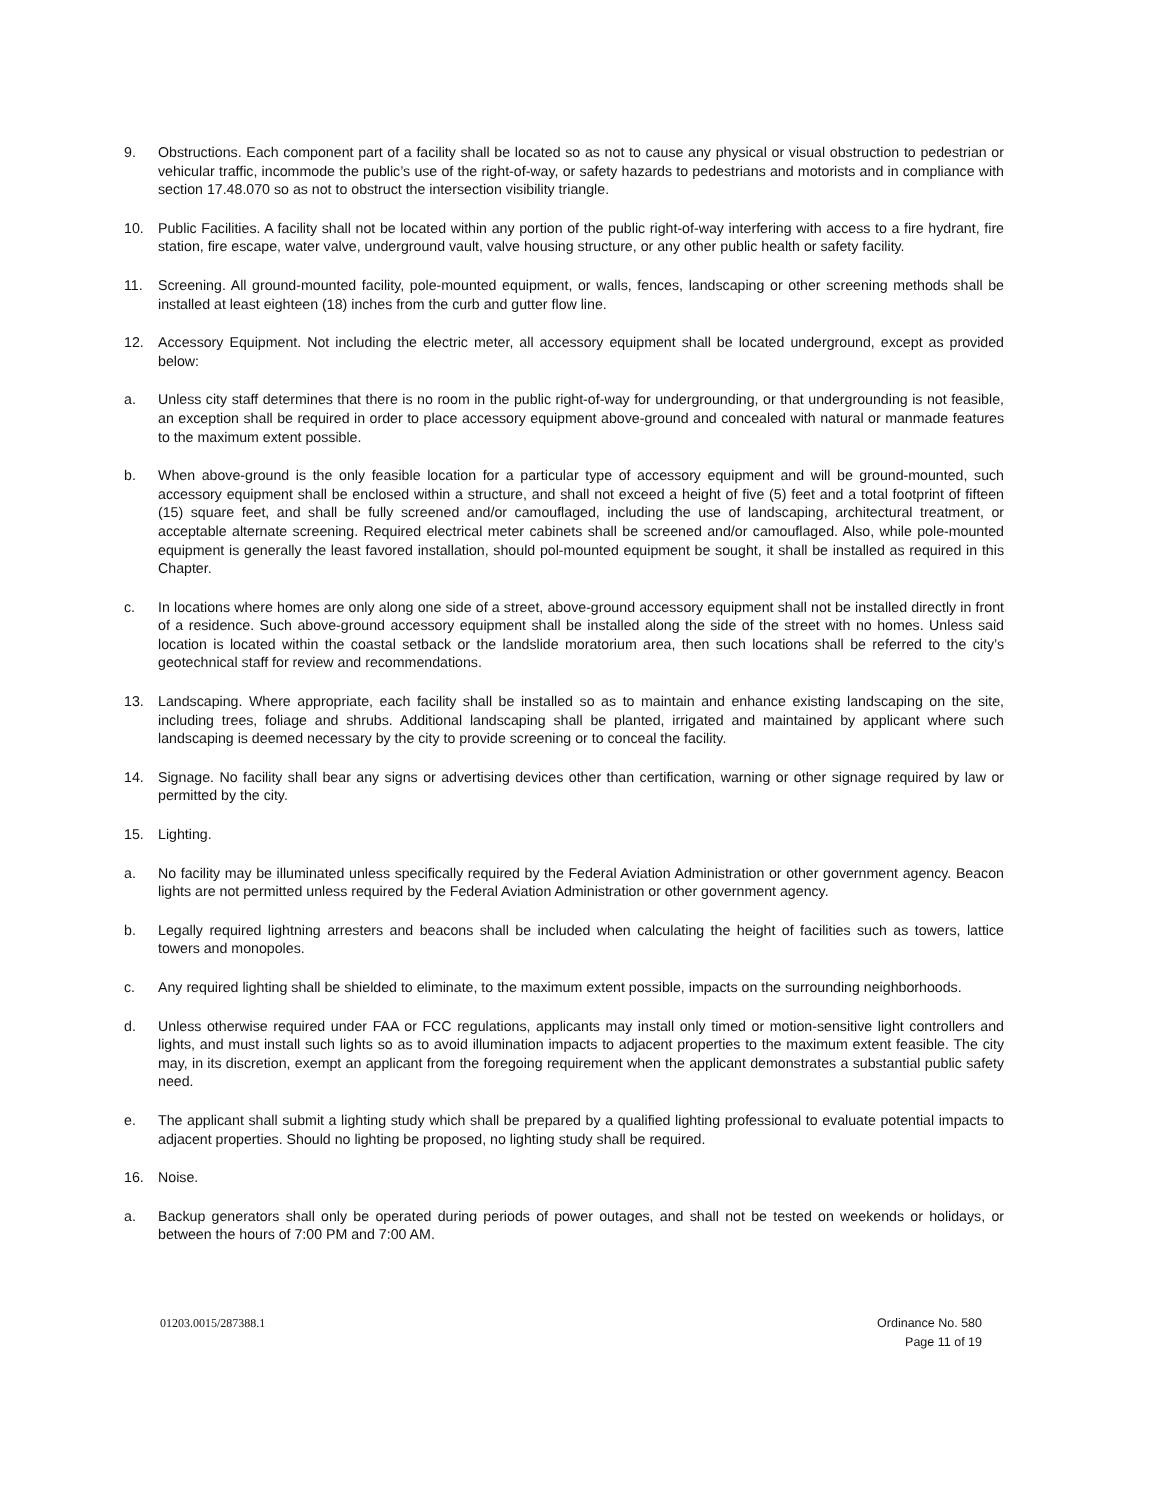9. Obstructions. Each component part of a facility shall be located so as not to cause any physical or visual obstruction to pedestrian or vehicular traffic, incommode the public’s use of the right-of-way, or safety hazards to pedestrians and motorists and in compliance with section 17.48.070 so as not to obstruct the intersection visibility triangle.
10. Public Facilities. A facility shall not be located within any portion of the public right-of-way interfering with access to a fire hydrant, fire station, fire escape, water valve, underground vault, valve housing structure, or any other public health or safety facility.
11. Screening. All ground-mounted facility, pole-mounted equipment, or walls, fences, landscaping or other screening methods shall be installed at least eighteen (18) inches from the curb and gutter flow line.
12. Accessory Equipment. Not including the electric meter, all accessory equipment shall be located underground, except as provided below:
a. Unless city staff determines that there is no room in the public right-of-way for undergrounding, or that undergrounding is not feasible, an exception shall be required in order to place accessory equipment above-ground and concealed with natural or manmade features to the maximum extent possible.
b. When above-ground is the only feasible location for a particular type of accessory equipment and will be ground-mounted, such accessory equipment shall be enclosed within a structure, and shall not exceed a height of five (5) feet and a total footprint of fifteen (15) square feet, and shall be fully screened and/or camouflaged, including the use of landscaping, architectural treatment, or acceptable alternate screening. Required electrical meter cabinets shall be screened and/or camouflaged. Also, while pole-mounted equipment is generally the least favored installation, should pol-mounted equipment be sought, it shall be installed as required in this Chapter.
c. In locations where homes are only along one side of a street, above-ground accessory equipment shall not be installed directly in front of a residence. Such above-ground accessory equipment shall be installed along the side of the street with no homes. Unless said location is located within the coastal setback or the landslide moratorium area, then such locations shall be referred to the city’s geotechnical staff for review and recommendations.
13. Landscaping. Where appropriate, each facility shall be installed so as to maintain and enhance existing landscaping on the site, including trees, foliage and shrubs. Additional landscaping shall be planted, irrigated and maintained by applicant where such landscaping is deemed necessary by the city to provide screening or to conceal the facility.
14. Signage. No facility shall bear any signs or advertising devices other than certification, warning or other signage required by law or permitted by the city.
15. Lighting.
a. No facility may be illuminated unless specifically required by the Federal Aviation Administration or other government agency. Beacon lights are not permitted unless required by the Federal Aviation Administration or other government agency.
b. Legally required lightning arresters and beacons shall be included when calculating the height of facilities such as towers, lattice towers and monopoles.
c. Any required lighting shall be shielded to eliminate, to the maximum extent possible, impacts on the surrounding neighborhoods.
d. Unless otherwise required under FAA or FCC regulations, applicants may install only timed or motion-sensitive light controllers and lights, and must install such lights so as to avoid illumination impacts to adjacent properties to the maximum extent feasible. The city may, in its discretion, exempt an applicant from the foregoing requirement when the applicant demonstrates a substantial public safety need.
e. The applicant shall submit a lighting study which shall be prepared by a qualified lighting professional to evaluate potential impacts to adjacent properties. Should no lighting be proposed, no lighting study shall be required.
16. Noise.
a. Backup generators shall only be operated during periods of power outages, and shall not be tested on weekends or holidays, or between the hours of 7:00 PM and 7:00 AM.
01203.0015/287388.1 Ordinance No. 580
Page 11 of 19